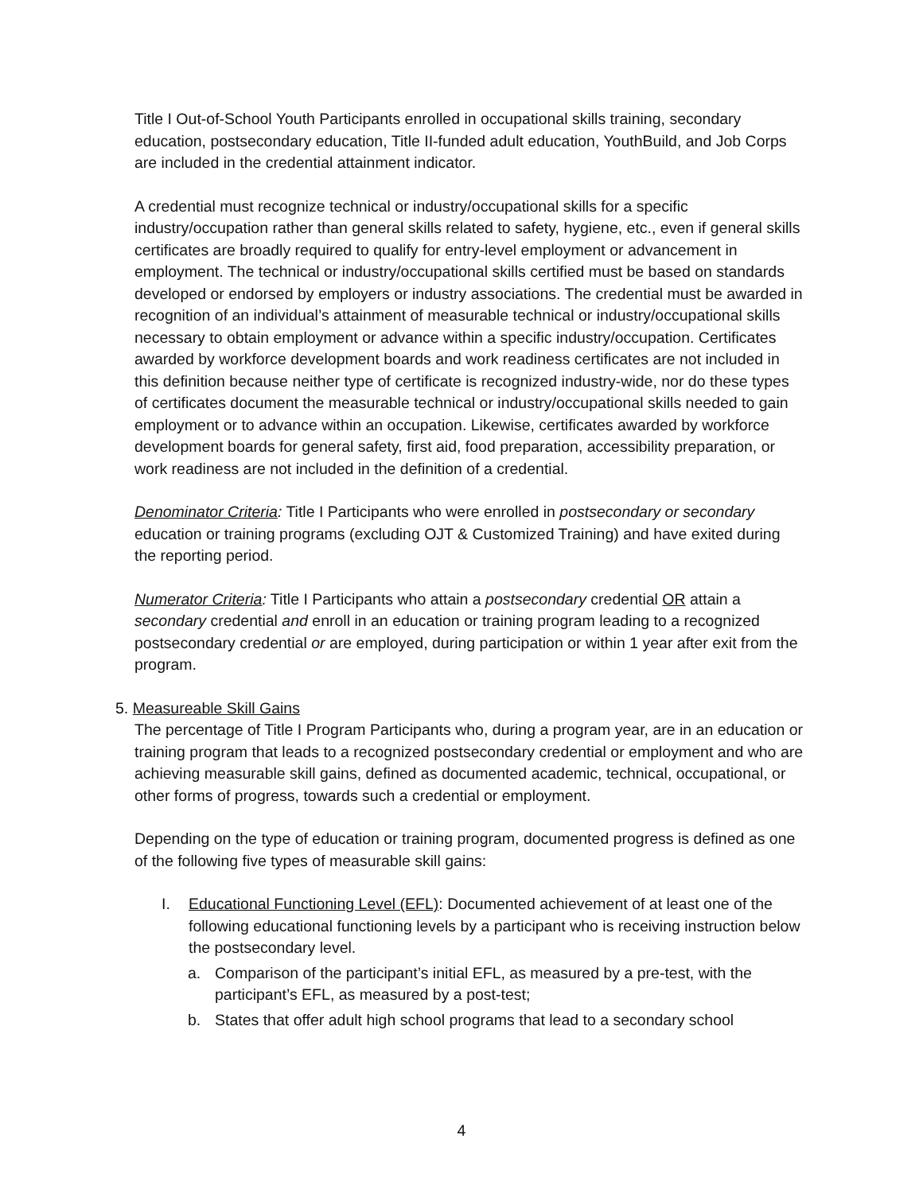Title I Out-of-School Youth Participants enrolled in occupational skills training, secondary education, postsecondary education, Title II-funded adult education, YouthBuild, and Job Corps are included in the credential attainment indicator.
A credential must recognize technical or industry/occupational skills for a specific industry/occupation rather than general skills related to safety, hygiene, etc., even if general skills certificates are broadly required to qualify for entry-level employment or advancement in employment. The technical or industry/occupational skills certified must be based on standards developed or endorsed by employers or industry associations. The credential must be awarded in recognition of an individual’s attainment of measurable technical or industry/occupational skills necessary to obtain employment or advance within a specific industry/occupation. Certificates awarded by workforce development boards and work readiness certificates are not included in this definition because neither type of certificate is recognized industry-wide, nor do these types of certificates document the measurable technical or industry/occupational skills needed to gain employment or to advance within an occupation. Likewise, certificates awarded by workforce development boards for general safety, first aid, food preparation, accessibility preparation, or work readiness are not included in the definition of a credential.
Denominator Criteria: Title I Participants who were enrolled in postsecondary or secondary education or training programs (excluding OJT & Customized Training) and have exited during the reporting period.
Numerator Criteria: Title I Participants who attain a postsecondary credential OR attain a secondary credential and enroll in an education or training program leading to a recognized postsecondary credential or are employed, during participation or within 1 year after exit from the program.
5. Measureable Skill Gains
The percentage of Title I Program Participants who, during a program year, are in an education or training program that leads to a recognized postsecondary credential or employment and who are achieving measurable skill gains, defined as documented academic, technical, occupational, or other forms of progress, towards such a credential or employment.
Depending on the type of education or training program, documented progress is defined as one of the following five types of measurable skill gains:
I. Educational Functioning Level (EFL): Documented achievement of at least one of the following educational functioning levels by a participant who is receiving instruction below the postsecondary level.
a. Comparison of the participant’s initial EFL, as measured by a pre-test, with the participant’s EFL, as measured by a post-test;
b. States that offer adult high school programs that lead to a secondary school
4